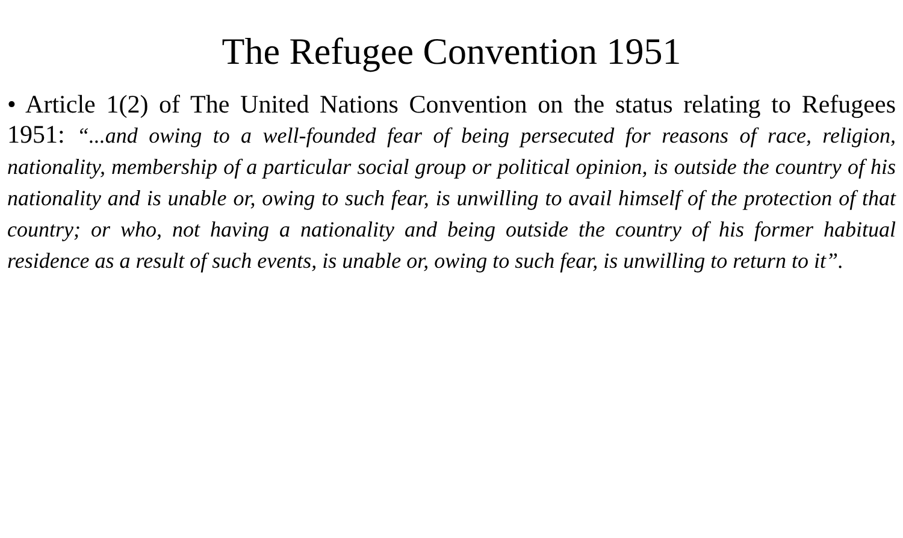The Refugee Convention 1951
• Article 1(2) of The United Nations Convention on the status relating to Refugees 1951: “...and owing to a well-founded fear of being persecuted for reasons of race, religion, nationality, membership of a particular social group or political opinion, is outside the country of his nationality and is unable or, owing to such fear, is unwilling to avail himself of the protection of that country; or who, not having a nationality and being outside the country of his former habitual residence as a result of such events, is unable or, owing to such fear, is unwilling to return to it”.